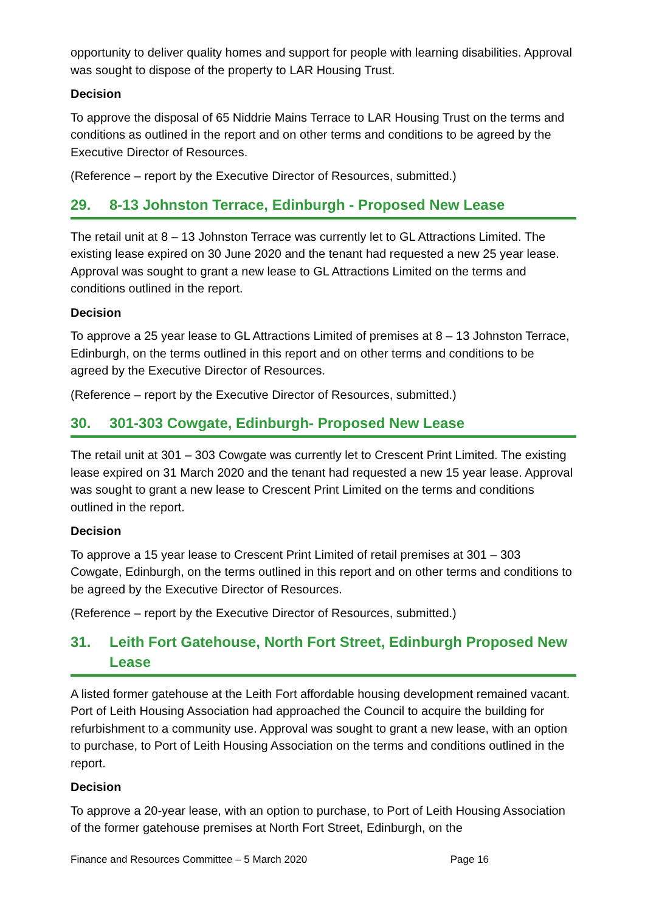opportunity to deliver quality homes and support for people with learning disabilities. Approval was sought to dispose of the property to LAR Housing Trust.
Decision
To approve the disposal of 65 Niddrie Mains Terrace to LAR Housing Trust on the terms and conditions as outlined in the report and on other terms and conditions to be agreed by the Executive Director of Resources.
(Reference – report by the Executive Director of Resources, submitted.)
29. 8-13 Johnston Terrace, Edinburgh - Proposed New Lease
The retail unit at 8 – 13 Johnston Terrace was currently let to GL Attractions Limited. The existing lease expired on 30 June 2020 and the tenant had requested a new 25 year lease. Approval was sought to grant a new lease to GL Attractions Limited on the terms and conditions outlined in the report.
Decision
To approve a 25 year lease to GL Attractions Limited of premises at 8 – 13 Johnston Terrace, Edinburgh, on the terms outlined in this report and on other terms and conditions to be agreed by the Executive Director of Resources.
(Reference – report by the Executive Director of Resources, submitted.)
30. 301-303 Cowgate, Edinburgh- Proposed New Lease
The retail unit at 301 – 303 Cowgate was currently let to Crescent Print Limited. The existing lease expired on 31 March 2020 and the tenant had requested a new 15 year lease. Approval was sought to grant a new lease to Crescent Print Limited on the terms and conditions outlined in the report.
Decision
To approve a 15 year lease to Crescent Print Limited of retail premises at 301 – 303 Cowgate, Edinburgh, on the terms outlined in this report and on other terms and conditions to be agreed by the Executive Director of Resources.
(Reference – report by the Executive Director of Resources, submitted.)
31. Leith Fort Gatehouse, North Fort Street, Edinburgh Proposed New Lease
A listed former gatehouse at the Leith Fort affordable housing development remained vacant. Port of Leith Housing Association had approached the Council to acquire the building for refurbishment to a community use. Approval was sought to grant a new lease, with an option to purchase, to Port of Leith Housing Association on the terms and conditions outlined in the report.
Decision
To approve a 20-year lease, with an option to purchase, to Port of Leith Housing Association of the former gatehouse premises at North Fort Street, Edinburgh, on the
Finance and Resources Committee – 5 March 2020 Page 16